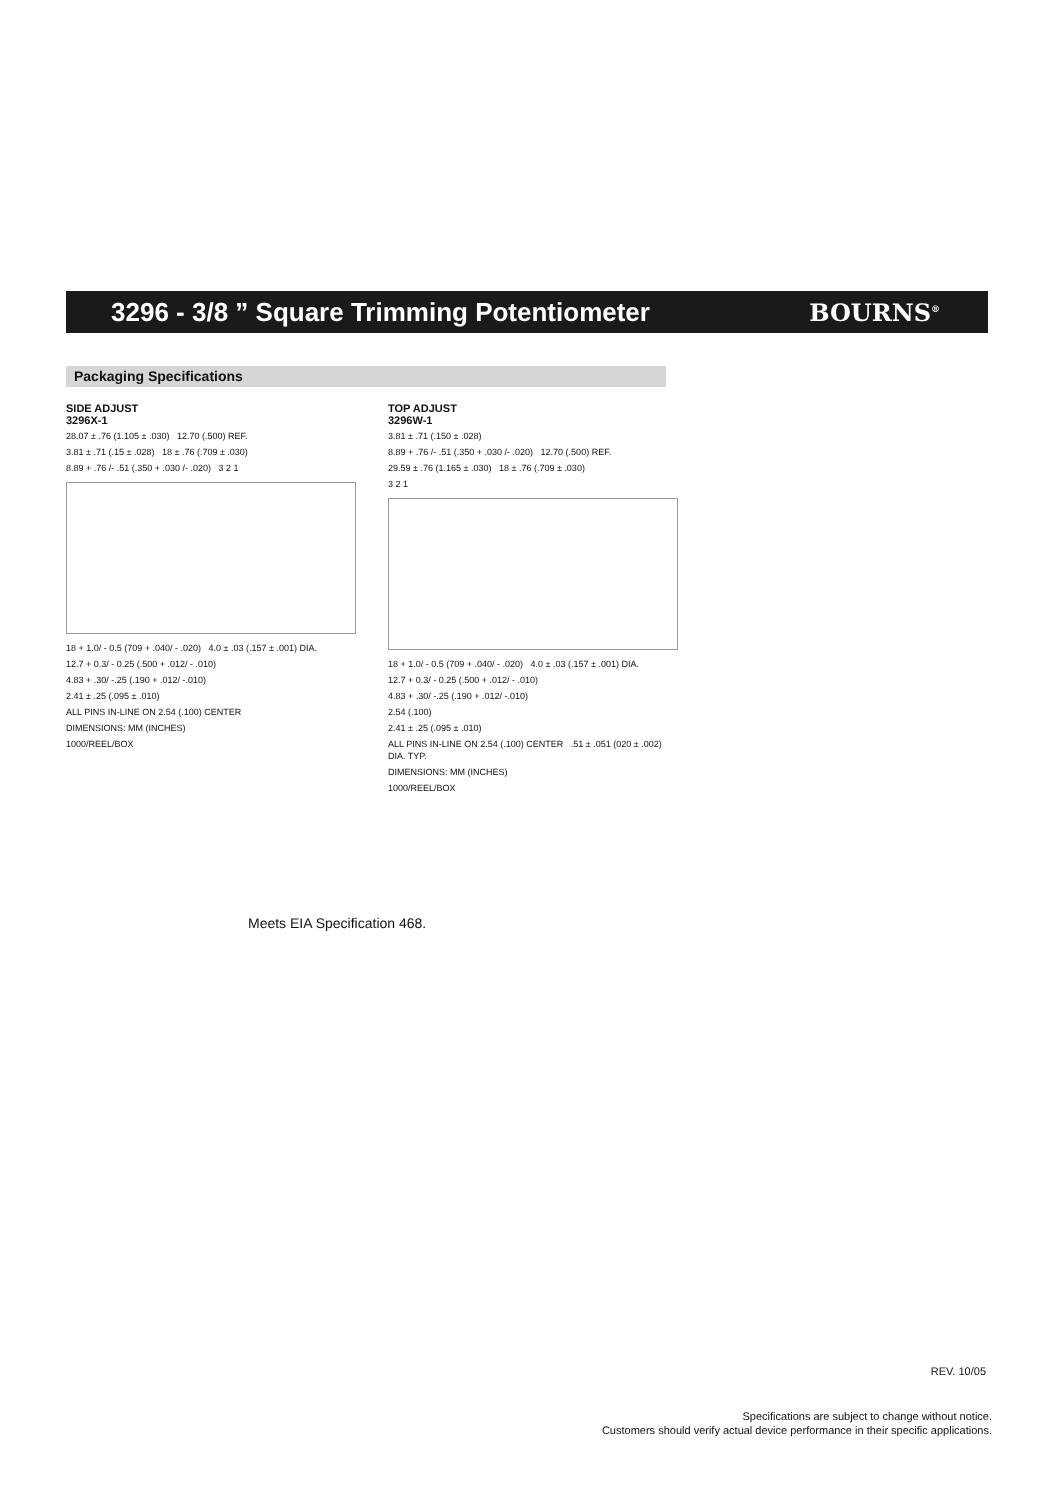3296 - 3/8 ” Square Trimming Potentiometer
BOURNS<sup>®</sup>
Packaging Specifications
SIDE ADJUST
3296X-1
28.07 ± .76 (1.105 ± .030) 12.70 (.500) REF.
3.81 ± .71 (.15 ± .028) 18 ± .76 (.709 ± .030)
8.89 + .76 /- .51 (.350 + .030 /- .020) 3 2 1
18 + 1.0/ - 0.5 (709 + .040/ - .020) 4.0 ± .03 (.157 ± .001) DIA.
12.7 + 0.3/ - 0.25 (.500 + .012/ - .010)
4.83 + .30/ -.25 (.190 + .012/ -.010)
2.41 ± .25 (.095 ± .010)
ALL PINS IN-LINE ON 2.54 (.100) CENTER
DIMENSIONS: MM (INCHES)
1000/REEL/BOX
TOP ADJUST
3296W-1
3.81 ± .71 (.150 ± .028)
8.89 + .76 /- .51 (.350 + .030 /- .020) 12.70 (.500) REF.
29.59 ± .76 (1.165 ± .030) 18 ± .76 (.709 ± .030)
3 2 1
18 + 1.0/ - 0.5 (709 + .040/ - .020) 4.0 ± .03 (.157 ± .001) DIA.
12.7 + 0.3/ - 0.25 (.500 + .012/ - .010)
4.83 + .30/ -.25 (.190 + .012/ -.010)
2.54 (.100)
2.41 ± .25 (.095 ± .010)
ALL PINS IN-LINE ON 2.54 (.100) CENTER .51 ± .051 (020 ± .002) DIA. TYP.
DIMENSIONS: MM (INCHES)
1000/REEL/BOX
Meets EIA Specification 468.
REV. 10/05
Specifications are subject to change without notice.
Customers should verify actual device performance in their specific applications.